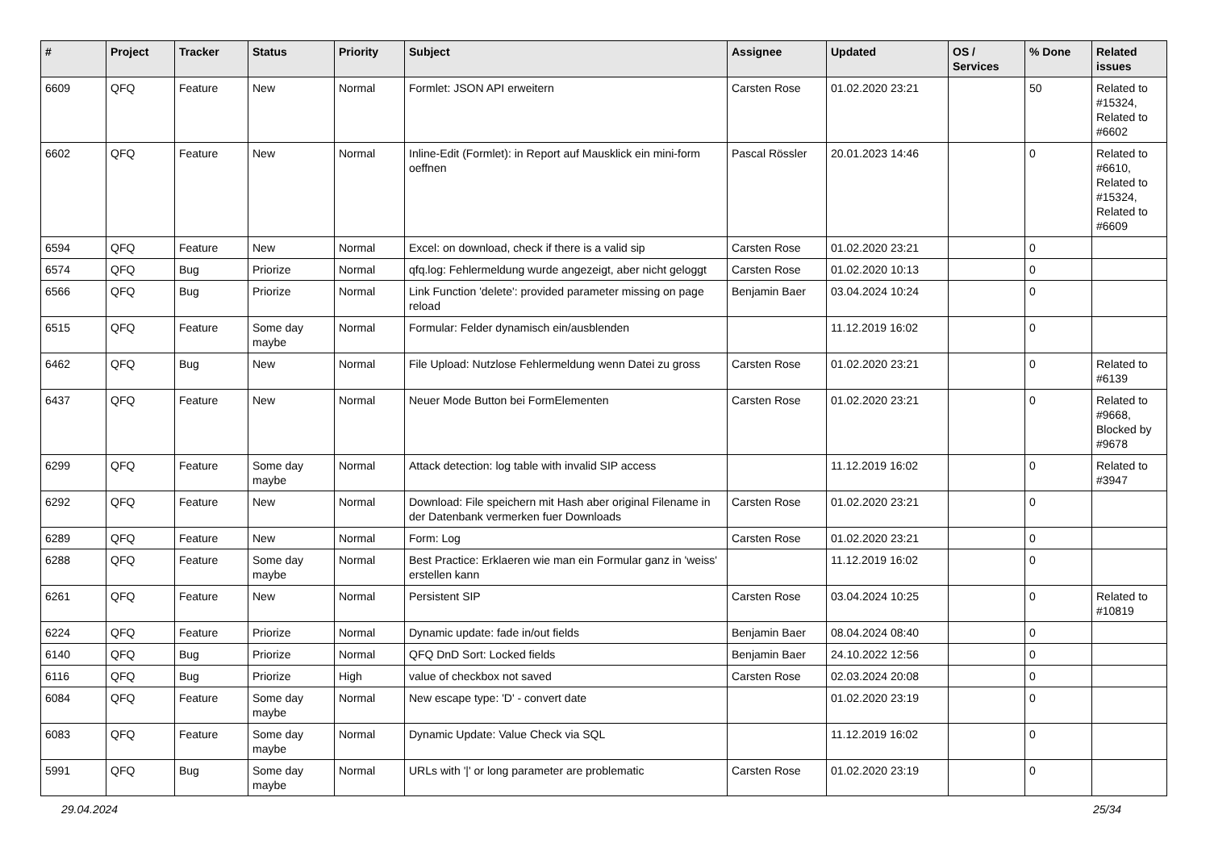| # | Project | Tracker | Status | Priority | Subject | Assignee | Updated | OS / Services | % Done | Related issues |
| --- | --- | --- | --- | --- | --- | --- | --- | --- | --- | --- |
| 6609 | QFQ | Feature | New | Normal | Formlet: JSON API erweitern | Carsten Rose | 01.02.2020 23:21 | | 50 | Related to #15324, Related to #6602 |
| 6602 | QFQ | Feature | New | Normal | Inline-Edit (Formlet): in Report auf Mausklick ein mini-form oeffnen | Pascal Rössler | 20.01.2023 14:46 | | 0 | Related to #6610, Related to #15324, Related to #6609 |
| 6594 | QFQ | Feature | New | Normal | Excel: on download, check if there is a valid sip | Carsten Rose | 01.02.2020 23:21 | | 0 | |
| 6574 | QFQ | Bug | Priorize | Normal | qfq.log: Fehlermeldung wurde angezeigt, aber nicht geloggt | Carsten Rose | 01.02.2020 10:13 | | 0 | |
| 6566 | QFQ | Bug | Priorize | Normal | Link Function 'delete': provided parameter missing on page reload | Benjamin Baer | 03.04.2024 10:24 | | 0 | |
| 6515 | QFQ | Feature | Some day maybe | Normal | Formular: Felder dynamisch ein/ausblenden | | 11.12.2019 16:02 | | 0 | |
| 6462 | QFQ | Bug | New | Normal | File Upload: Nutzlose Fehlermeldung wenn Datei zu gross | Carsten Rose | 01.02.2020 23:21 | | 0 | Related to #6139 |
| 6437 | QFQ | Feature | New | Normal | Neuer Mode Button bei FormElementen | Carsten Rose | 01.02.2020 23:21 | | 0 | Related to #9668, Blocked by #9678 |
| 6299 | QFQ | Feature | Some day maybe | Normal | Attack detection: log table with invalid SIP access | | 11.12.2019 16:02 | | 0 | Related to #3947 |
| 6292 | QFQ | Feature | New | Normal | Download: File speichern mit Hash aber original Filename in der Datenbank vermerken fuer Downloads | Carsten Rose | 01.02.2020 23:21 | | 0 | |
| 6289 | QFQ | Feature | New | Normal | Form: Log | Carsten Rose | 01.02.2020 23:21 | | 0 | |
| 6288 | QFQ | Feature | Some day maybe | Normal | Best Practice: Erklaeren wie man ein Formular ganz in 'weiss' erstellen kann | | 11.12.2019 16:02 | | 0 | |
| 6261 | QFQ | Feature | New | Normal | Persistent SIP | Carsten Rose | 03.04.2024 10:25 | | 0 | Related to #10819 |
| 6224 | QFQ | Feature | Priorize | Normal | Dynamic update: fade in/out fields | Benjamin Baer | 08.04.2024 08:40 | | 0 | |
| 6140 | QFQ | Bug | Priorize | Normal | QFQ DnD Sort: Locked fields | Benjamin Baer | 24.10.2022 12:56 | | 0 | |
| 6116 | QFQ | Bug | Priorize | High | value of checkbox not saved | Carsten Rose | 02.03.2024 20:08 | | 0 | |
| 6084 | QFQ | Feature | Some day maybe | Normal | New escape type: 'D' - convert date | | 01.02.2020 23:19 | | 0 | |
| 6083 | QFQ | Feature | Some day maybe | Normal | Dynamic Update: Value Check via SQL | | 11.12.2019 16:02 | | 0 | |
| 5991 | QFQ | Bug | Some day maybe | Normal | URLs with '/' or long parameter are problematic | Carsten Rose | 01.02.2020 23:19 | | 0 | |
29.04.2024 25/34